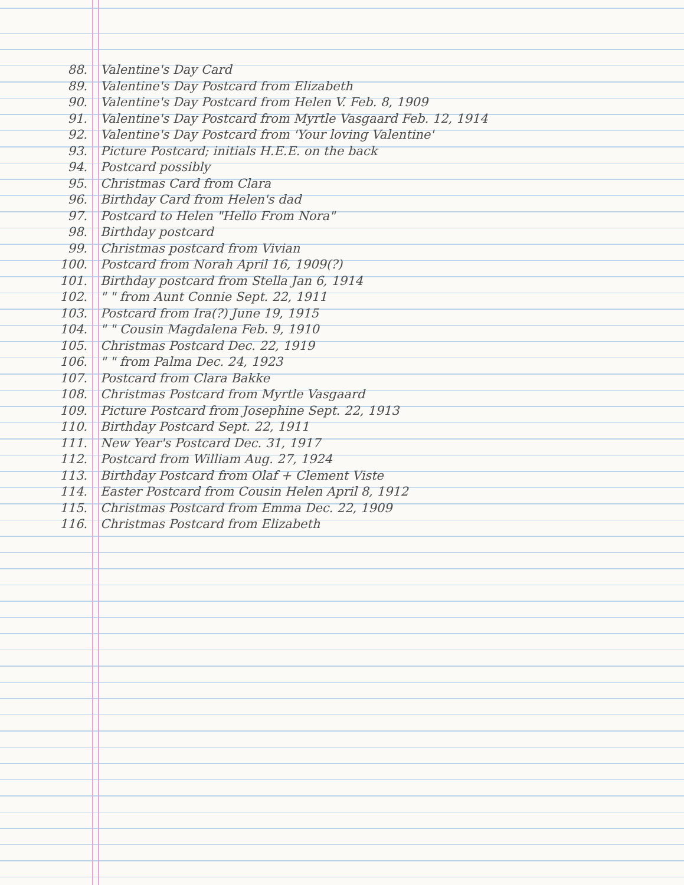88. Valentine's Day Card
89. Valentine's Day Postcard from Elizabeth
90. Valentine's Day Postcard from Helen V. Feb. 8, 1909
91. Valentine's Day Postcard from Myrtle Vasgaard Feb. 12, 1914
92. Valentine's Day Postcard from 'Your loving Valentine'
93. Picture Postcard; initials H.E.E. on the back
94. Postcard possibly
95. Christmas Card from Clara
96. Birthday Card from Helen's dad
97. Postcard to Helen "Hello From Nora"
98. Birthday postcard
99. Christmas postcard from Vivian
100. Postcard from Norah April 16, 1909(?)
101. Birthday postcard from Stella Jan 6, 1914
102. " " from Aunt Connie Sept. 22, 1911
103. Postcard from Ira(?) June 19, 1915
104. " " Cousin Magdalena Feb. 9, 1910
105. Christmas Postcard Dec. 22, 1919
106. " " from Palma Dec. 24, 1923
107. Postcard from Clara Bakke
108. Christmas Postcard from Myrtle Vasgaard
109. Picture Postcard from Josephine Sept. 22, 1913
110. Birthday Postcard Sept. 22, 1911
111. New Year's Postcard Dec. 31, 1917
112. Postcard from William Aug. 27, 1924
113. Birthday Postcard from Olaf + Clement Viste
114. Easter Postcard from Cousin Helen April 8, 1912
115. Christmas Postcard from Emma Dec. 22, 1909
116. Christmas Postcard from Elizabeth